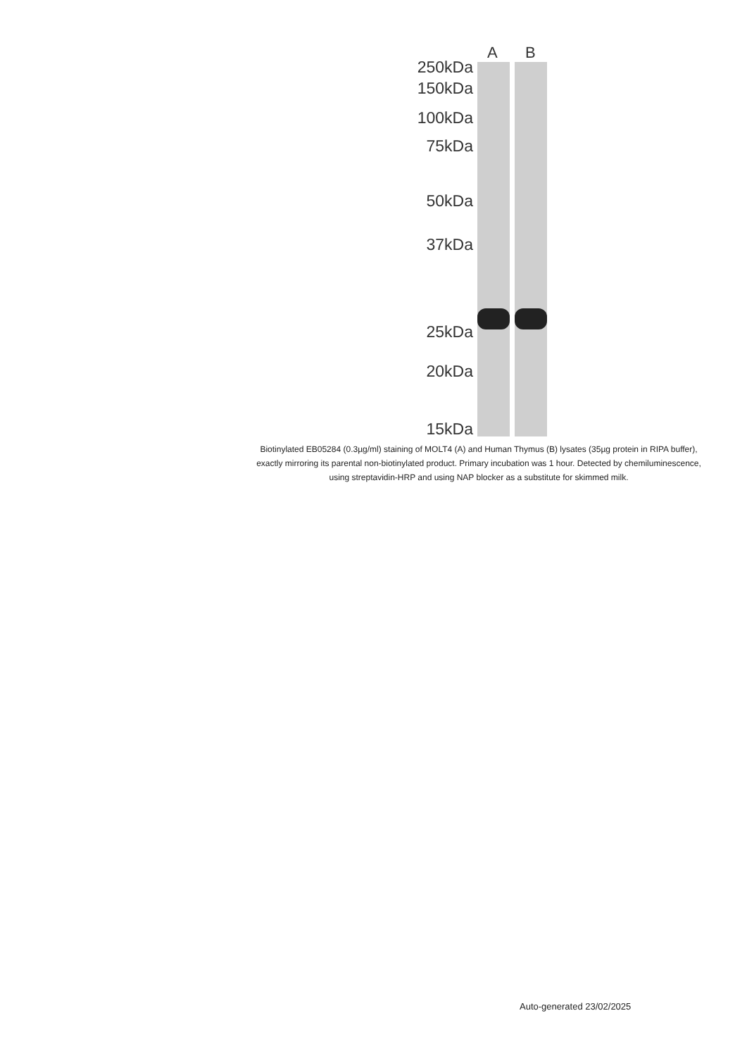A B
250kDa
150kDa
100kDa
75kDa
50kDa
37kDa
25kDa
20kDa
15kDa
Biotinylated EB05284 (0.3µg/ml) staining of MOLT4 (A) and Human Thymus (B) lysates (35µg protein in RIPA buffer), exactly mirroring its parental non-biotinylated product. Primary incubation was 1 hour. Detected by chemiluminescence, using streptavidin-HRP and using NAP blocker as a substitute for skimmed milk.
Auto-generated 23/02/2025